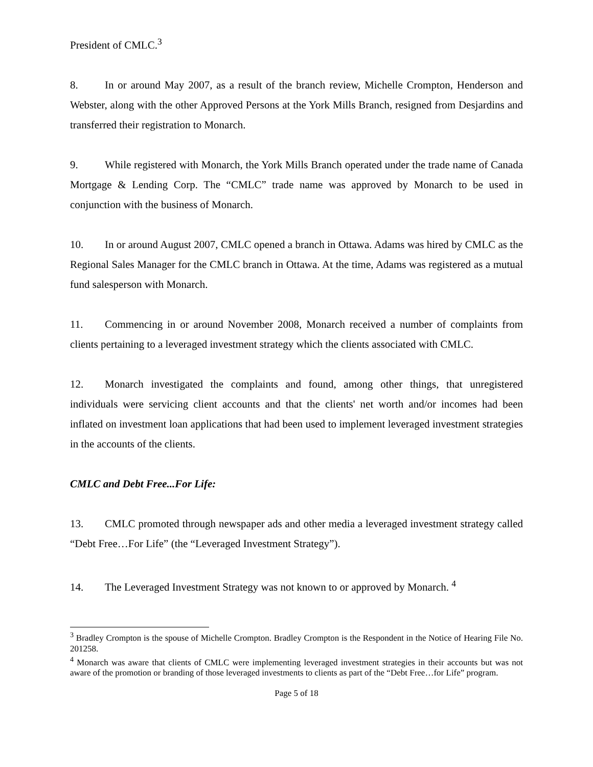President of CMLC.<sup>3</sup>
8. In or around May 2007, as a result of the branch review, Michelle Crompton, Henderson and Webster, along with the other Approved Persons at the York Mills Branch, resigned from Desjardins and transferred their registration to Monarch.
9. While registered with Monarch, the York Mills Branch operated under the trade name of Canada Mortgage & Lending Corp. The “CMLC” trade name was approved by Monarch to be used in conjunction with the business of Monarch.
10. In or around August 2007, CMLC opened a branch in Ottawa. Adams was hired by CMLC as the Regional Sales Manager for the CMLC branch in Ottawa. At the time, Adams was registered as a mutual fund salesperson with Monarch.
11. Commencing in or around November 2008, Monarch received a number of complaints from clients pertaining to a leveraged investment strategy which the clients associated with CMLC.
12. Monarch investigated the complaints and found, among other things, that unregistered individuals were servicing client accounts and that the clients' net worth and/or incomes had been inflated on investment loan applications that had been used to implement leveraged investment strategies in the accounts of the clients.
CMLC and Debt Free...For Life:
13. CMLC promoted through newspaper ads and other media a leveraged investment strategy called “Debt Free…For Life” (the “Leveraged Investment Strategy”).
14. The Leveraged Investment Strategy was not known to or approved by Monarch. <sup>4</sup>
<sup>3</sup> Bradley Crompton is the spouse of Michelle Crompton. Bradley Crompton is the Respondent in the Notice of Hearing File No. 201258.
<sup>4</sup> Monarch was aware that clients of CMLC were implementing leveraged investment strategies in their accounts but was not aware of the promotion or branding of those leveraged investments to clients as part of the “Debt Free…for Life” program.
Page 5 of 18